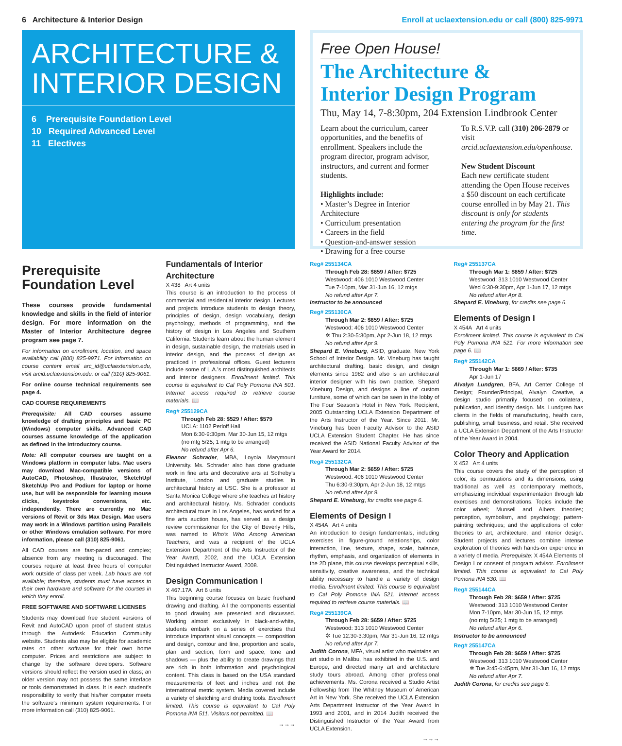6 Architecture & Interior Design Enroll at uclaextension.edu or call (800) 825-9971
ARCHITECTURE &
INTERIOR DESIGN
6 Prerequisite Foundation Level
10 Required Advanced Level
11 Electives
Free Open House!
The Architecture &
Interior Design Program
Thu, May 14, 7-8:30pm, 204 Extension Lindbrook Center
Learn about the curriculum, career opportunities, and the benefits of enrollment. Speakers include the program director, program advisor, instructors, and current and former students.
Highlights include:
• Master’s Degree in Interior Architecture
• Curriculum presentation
• Careers in the field
• Question-and-answer session
• Drawing for a free course
To R.S.V.P. call (310) 206-2879 or visit arcid.uclaextension.edu/openhouse.
New Student Discount
Each new certificate student attending the Open House receives a $50 discount on each certificate course enrolled in by May 21. This discount is only for students entering the program for the first time.
Prerequisite Foundation Level
These courses provide fundamental knowledge and skills in the field of interior design. For more information on the Master of Interior Architecture degree program see page 7.
For information on enrollment, location, and space availability call (800) 825-9971. For information on course content email arc_id@uclaextension.edu, visit arcid.uclaextension.edu, or call (310) 825-9061.
For online course technical requirements see page 4.
CAD COURSE REQUIREMENTS
Prerequisite: All CAD courses assume knowledge of drafting principles and basic PC (Windows) computer skills. Advanced CAD courses assume knowledge of the application as defined in the introductory course.
Note: All computer courses are taught on a Windows platform in computer labs. Mac users may download Mac-compatible versions of AutoCAD, Photoshop, Illustrator, SketchUp/ SketchUp Pro and Podium for laptop or home use, but will be responsible for learning mouse clicks, keystroke conversions, etc. independently. There are currently no Mac versions of Revit or 3ds Max Design. Mac users may work in a Windows partition using Parallels or other Windows emulation software. For more information, please call (310) 825-9061.
All CAD courses are fast-paced and complex; absence from any meeting is discouraged. The courses require at least three hours of computer work outside of class per week. Lab hours are not available; therefore, students must have access to their own hardware and software for the courses in which they enroll.
FREE SOFTWARE AND SOFTWARE LICENSES
Students may download free student versions of Revit and AutoCAD upon proof of student status through the Autodesk Education Community website. Students also may be eligible for academic rates on other software for their own home computer. Prices and restrictions are subject to change by the software developers. Software versions should reflect the version used in class; an older version may not possess the same interface or tools demonstrated in class. It is each student’s responsibility to verify that his/her computer meets the software’s minimum system requirements. For more information call (310) 825-9061.
Fundamentals of Interior Architecture
X 438 Art 4 units
This course is an introduction to the process of commercial and residential interior design. Lectures and projects introduce students to design theory, principles of design, design vocabulary, design psychology, methods of programming, and the history of design in Los Angeles and Southern California. Students learn about the human element in design, sustainable design, the materials used in interior design, and the process of design as practiced in professional offices. Guest lecturers include some of L.A.’s most distinguished architects and interior designers. Enrollment limited. This course is equivalent to Cal Poly Pomona INA 501. Internet access required to retrieve course materials. 📖
Reg# 255129CA
Through Feb 28: $529 / After: $579
UCLA: 1102 Perloff Hall
Mon 6:30-9:30pm, Mar 30-Jun 15, 12 mtgs
(no mtg 5/25; 1 mtg to be arranged)
No refund after Apr 6.
Eleanor Schrader, MBA, Loyola Marymount University. Ms. Schrader also has done graduate work in fine arts and decorative arts at Sotheby’s Institute, London and graduate studies in architectural history at USC. She is a professor at Santa Monica College where she teaches art history and architectural history. Ms. Schrader conducts architectural tours in Los Angeles, has worked for a fine arts auction house, has served as a design review commissioner for the City of Beverly Hills, was named to Who’s Who Among American Teachers, and was a recipient of the UCLA Extension Department of the Arts Instructor of the Year Award, 2002, and the UCLA Extension Distinguished Instructor Award, 2008.
Design Communication I
X 467.17A Art 6 units
This beginning course focuses on basic freehand drawing and drafting. All the components essential to good drawing are presented and discussed. Working almost exclusively in black-and-white, students embark on a series of exercises that introduce important visual concepts — composition and design, contour and line, proportion and scale, plan and section, form and space, tone and shadows — plus the ability to create drawings that are rich in both information and psychological content. This class is based on the USA standard measurements of feet and inches and not the international metric system. Media covered include a variety of sketching and drafting tools. Enrollment limited. This course is equivalent to Cal Poly Pomona INA 511. Visitors not permitted. 📖
→→→
Reg# 255134CA
Through Feb 28: $659 / After: $725
Westwood: 406 1010 Westwood Center
Tue 7-10pm, Mar 31-Jun 16, 12 mtgs
No refund after Apr 7.
Instructor to be announced
Reg# 255130CA
Through Mar 2: $659 / After: $725
Westwood: 406 1010 Westwood Center
✲ Thu 2:30-5:30pm, Apr 2-Jun 18, 12 mtgs
No refund after Apr 9.
Shepard E. Vineburg, ASID, graduate, New York School of Interior Design. Mr. Vineburg has taught architectural drafting, basic design, and design elements since 1982 and also is an architectural interior designer with his own practice, Shepard Vineburg Design, and designs a line of custom furniture, some of which can be seen in the lobby of The Four Season’s Hotel in New York. Recipient, 2005 Outstanding UCLA Extension Department of the Arts Instructor of the Year. Since 2011, Mr. Vineburg has been Faculty Advisor to the ASID UCLA Extension Student Chapter. He has since received the ASID National Faculty Advisor of the Year Award for 2014.
Reg# 255132CA
Through Mar 2: $659 / After: $725
Westwood: 406 1010 Westwood Center
Thu 6:30-9:30pm, Apr 2-Jun 18, 12 mtgs
No refund after Apr 9.
Shepard E. Vineburg, for credits see page 6.
Elements of Design I
X 454A Art 4 units
An introduction to design fundamentals, including exercises in figure-ground relationships, color interaction, line, texture, shape, scale, balance, rhythm, emphasis, and organization of elements in the 2D plane, this course develops perceptual skills, sensitivity, creative awareness, and the technical ability necessary to handle a variety of design media. Enrollment limited. This course is equivalent to Cal Poly Pomona INA 521. Internet access required to retrieve course materials. 📖
Reg# 255139CA
Through Feb 28: $659 / After: $725
Westwood: 313 1010 Westwood Center
✲ Tue 12:30-3:30pm, Mar 31-Jun 16, 12 mtgs
No refund after Apr 7.
Judith Corona, MFA, visual artist who maintains an art studio in Malibu, has exhibited in the U.S. and Europe, and directed many art and architecture study tours abroad. Among other professional achievements, Ms. Corona received a Studio Artist Fellowship from The Whitney Museum of American Art in New York. She received the UCLA Extension Arts Department Instructor of the Year Award in 1993 and 2001, and in 2014 Judith received the Distinguished Instructor of the Year Award from UCLA Extension.
→→→
Reg# 255137CA
Through Mar 1: $659 / After: $725
Westwood: 313 1010 Westwood Center
Wed 6:30-9:30pm, Apr 1-Jun 17, 12 mtgs
No refund after Apr 8.
Shepard E. Vineburg, for credits see page 6.
Elements of Design I
X 454A Art 4 units
Enrollment limited. This course is equivalent to Cal Poly Pomona INA 521. For more information see page 6. 📖
Reg# 255142CA
Through Mar 1: $669 / After: $735
Apr 1-Jun 17
Alvalyn Lundgren, BFA, Art Center College of Design; Founder/Principal, Alvalyn Creative, a design studio primarily focused on collateral, publication, and identity design. Ms. Lundgren has clients in the fields of manufacturing, health care, publishing, small business, and retail. She received a UCLA Extension Department of the Arts Instructor of the Year Award in 2004.
Color Theory and Application
X 452 Art 4 units
This course covers the study of the perception of color, its permutations and its dimensions, using traditional as well as contemporary methods, emphasizing individual experimentation through lab exercises and demonstrations. Topics include the color wheel; Munsell and Albers theories; perception, symbolism, and psychology; pattern-painting techniques; and the applications of color theories to art, architecture, and interior design. Student projects and lectures combine intense exploration of theories with hands-on experience in a variety of media. Prerequisite: X 454A Elements of Design I or consent of program advisor. Enrollment limited. This course is equivalent to Cal Poly Pomona INA 530. 📖
Reg# 255144CA
Through Feb 28: $659 / After: $725
Westwood: 313 1010 Westwood Center
Mon 7-10pm, Mar 30-Jun 15, 12 mtgs
(no mtg 5/25; 1 mtg to be arranged)
No refund after Apr 6.
Instructor to be announced
Reg# 255147CA
Through Feb 28: $659 / After: $725
Westwood: 313 1010 Westwood Center
✲ Tue 3:45-6:45pm, Mar 31-Jun 16, 12 mtgs
No refund after Apr 7.
Judith Corona, for credits see page 6.